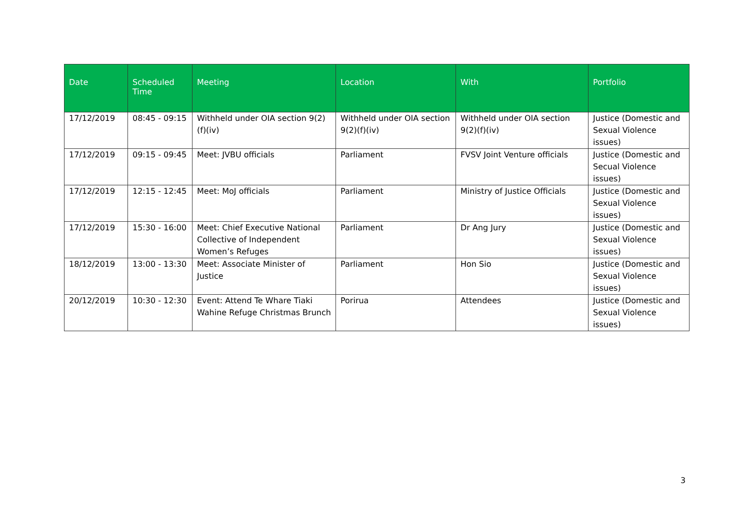| Date | Scheduled Time | Meeting | Location | With | Portfolio |
| --- | --- | --- | --- | --- | --- |
| 17/12/2019 | 08:45 - 09:15 | Withheld under OIA section 9(2)(f)(iv) | Withheld under OIA section 9(2)(f)(iv) | Withheld under OIA section 9(2)(f)(iv) | Justice (Domestic and Sexual Violence issues) |
| 17/12/2019 | 09:15 - 09:45 | Meet: JVBU officials | Parliament | FVSV Joint Venture officials | Justice (Domestic and Secual Violence issues) |
| 17/12/2019 | 12:15 - 12:45 | Meet: MoJ officials | Parliament | Ministry of Justice Officials | Justice (Domestic and Sexual Violence issues) |
| 17/12/2019 | 15:30 - 16:00 | Meet: Chief Executive National Collective of Independent Women’s Refuges | Parliament | Dr Ang Jury | Justice (Domestic and Sexual Violence issues) |
| 18/12/2019 | 13:00 - 13:30 | Meet: Associate Minister of Justice | Parliament | Hon Sio | Justice (Domestic and Sexual Violence issues) |
| 20/12/2019 | 10:30 - 12:30 | Event: Attend Te Whare Tiaki Wahine Refuge Christmas Brunch | Porirua | Attendees | Justice (Domestic and Sexual Violence issues) |
3